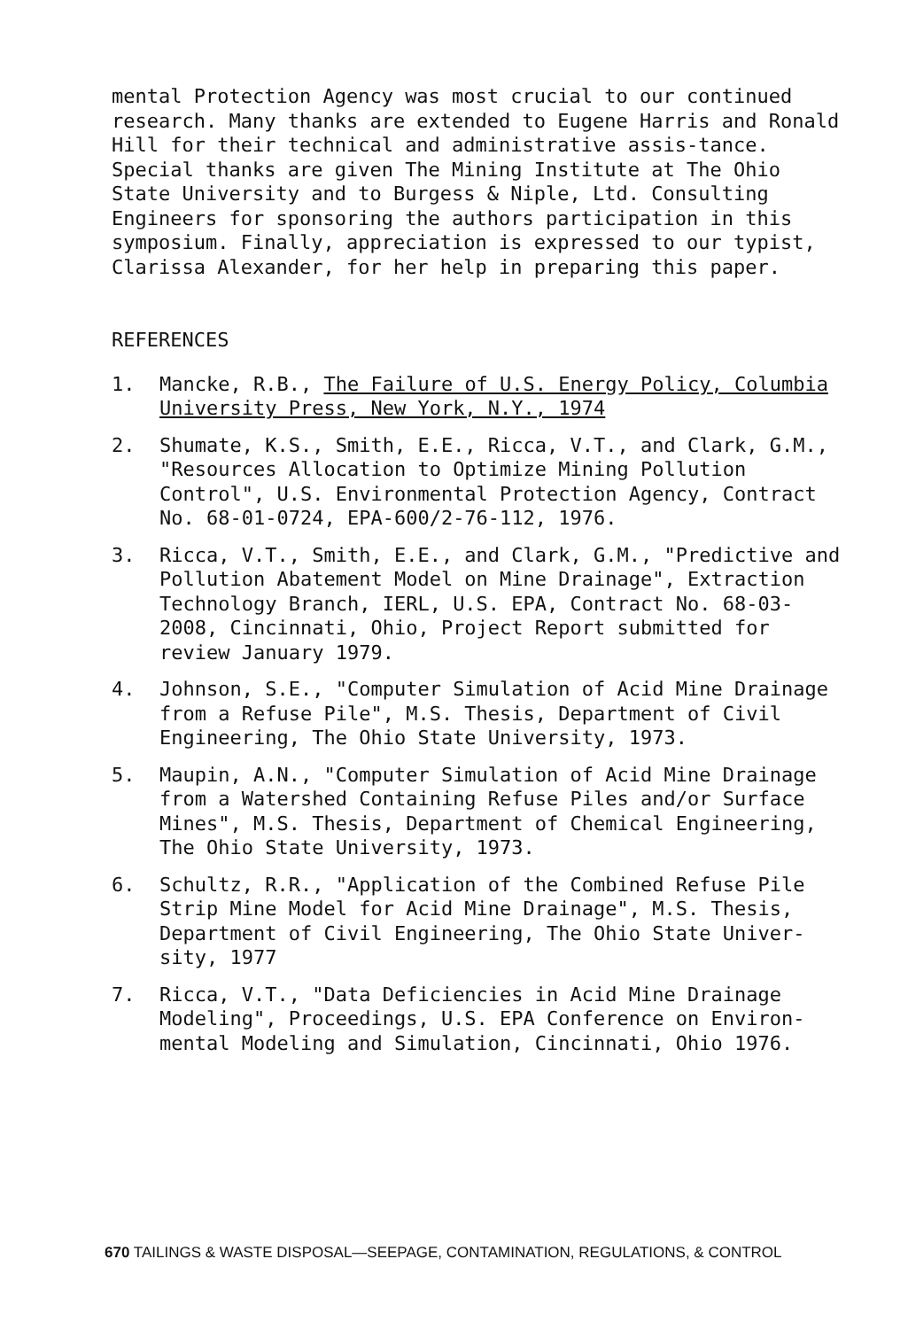mental Protection Agency was most crucial to our continued research. Many thanks are extended to Eugene Harris and Ronald Hill for their technical and administrative assis-tance. Special thanks are given The Mining Institute at The Ohio State University and to Burgess & Niple, Ltd. Consulting Engineers for sponsoring the authors participation in this symposium. Finally, appreciation is expressed to our typist, Clarissa Alexander, for her help in preparing this paper.
REFERENCES
1. Mancke, R.B., The Failure of U.S. Energy Policy, Columbia University Press, New York, N.Y., 1974
2. Shumate, K.S., Smith, E.E., Ricca, V.T., and Clark, G.M., "Resources Allocation to Optimize Mining Pollution Control", U.S. Environmental Protection Agency, Contract No. 68-01-0724, EPA-600/2-76-112, 1976.
3. Ricca, V.T., Smith, E.E., and Clark, G.M., "Predictive and Pollution Abatement Model on Mine Drainage", Extraction Technology Branch, IERL, U.S. EPA, Contract No. 68-03-2008, Cincinnati, Ohio, Project Report submitted for review January 1979.
4. Johnson, S.E., "Computer Simulation of Acid Mine Drainage from a Refuse Pile", M.S. Thesis, Department of Civil Engineering, The Ohio State University, 1973.
5. Maupin, A.N., "Computer Simulation of Acid Mine Drainage from a Watershed Containing Refuse Piles and/or Surface Mines", M.S. Thesis, Department of Chemical Engineering, The Ohio State University, 1973.
6. Schultz, R.R., "Application of the Combined Refuse Pile Strip Mine Model for Acid Mine Drainage", M.S. Thesis, Department of Civil Engineering, The Ohio State Univer-sity, 1977
7. Ricca, V.T., "Data Deficiencies in Acid Mine Drainage Modeling", Proceedings, U.S. EPA Conference on Environ-mental Modeling and Simulation, Cincinnati, Ohio 1976.
670 TAILINGS & WASTE DISPOSAL—SEEPAGE, CONTAMINATION, REGULATIONS, & CONTROL